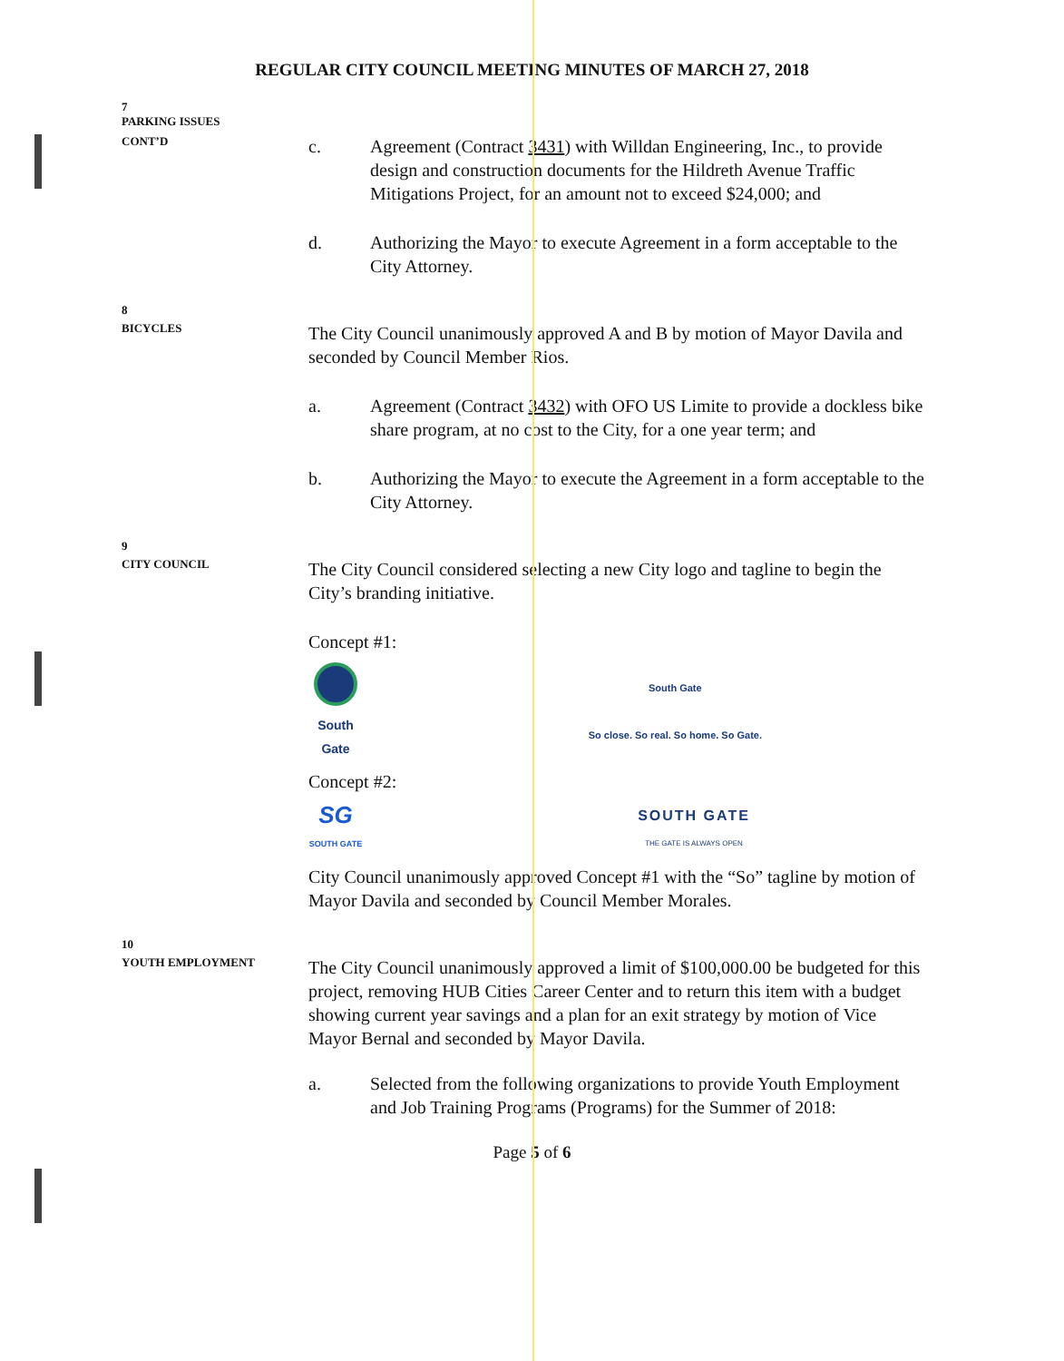REGULAR CITY COUNCIL MEETING MINUTES OF MARCH 27, 2018
7
PARKING ISSUES
CONT’D
c. Agreement (Contract 3431) with Willdan Engineering, Inc., to provide design and construction documents for the Hildreth Avenue Traffic Mitigations Project, for an amount not to exceed $24,000; and
d. Authorizing the Mayor to execute Agreement in a form acceptable to the City Attorney.
8
BICYCLES
The City Council unanimously approved A and B by motion of Mayor Davila and seconded by Council Member Rios.
a. Agreement (Contract 3432) with OFO US Limite to provide a dockless bike share program, at no cost to the City, for a one year term; and
b. Authorizing the Mayor to execute the Agreement in a form acceptable to the City Attorney.
9
CITY COUNCIL
The City Council considered selecting a new City logo and tagline to begin the City’s branding initiative.
Concept #1:
South Gate
South Gate
So close. So real. So home. So Gate.
Concept #2:
SG
SOUTH GATE
SOUTH GATE
THE GATE IS ALWAYS OPEN
City Council unanimously approved Concept #1 with the “So” tagline by motion of Mayor Davila and seconded by Council Member Morales.
10
YOUTH EMPLOYMENT
The City Council unanimously approved a limit of $100,000.00 be budgeted for this project, removing HUB Cities Career Center and to return this item with a budget showing current year savings and a plan for an exit strategy by motion of Vice Mayor Bernal and seconded by Mayor Davila.
a. Selected from the following organizations to provide Youth Employment and Job Training Programs (Programs) for the Summer of 2018:
Page 5 of 6